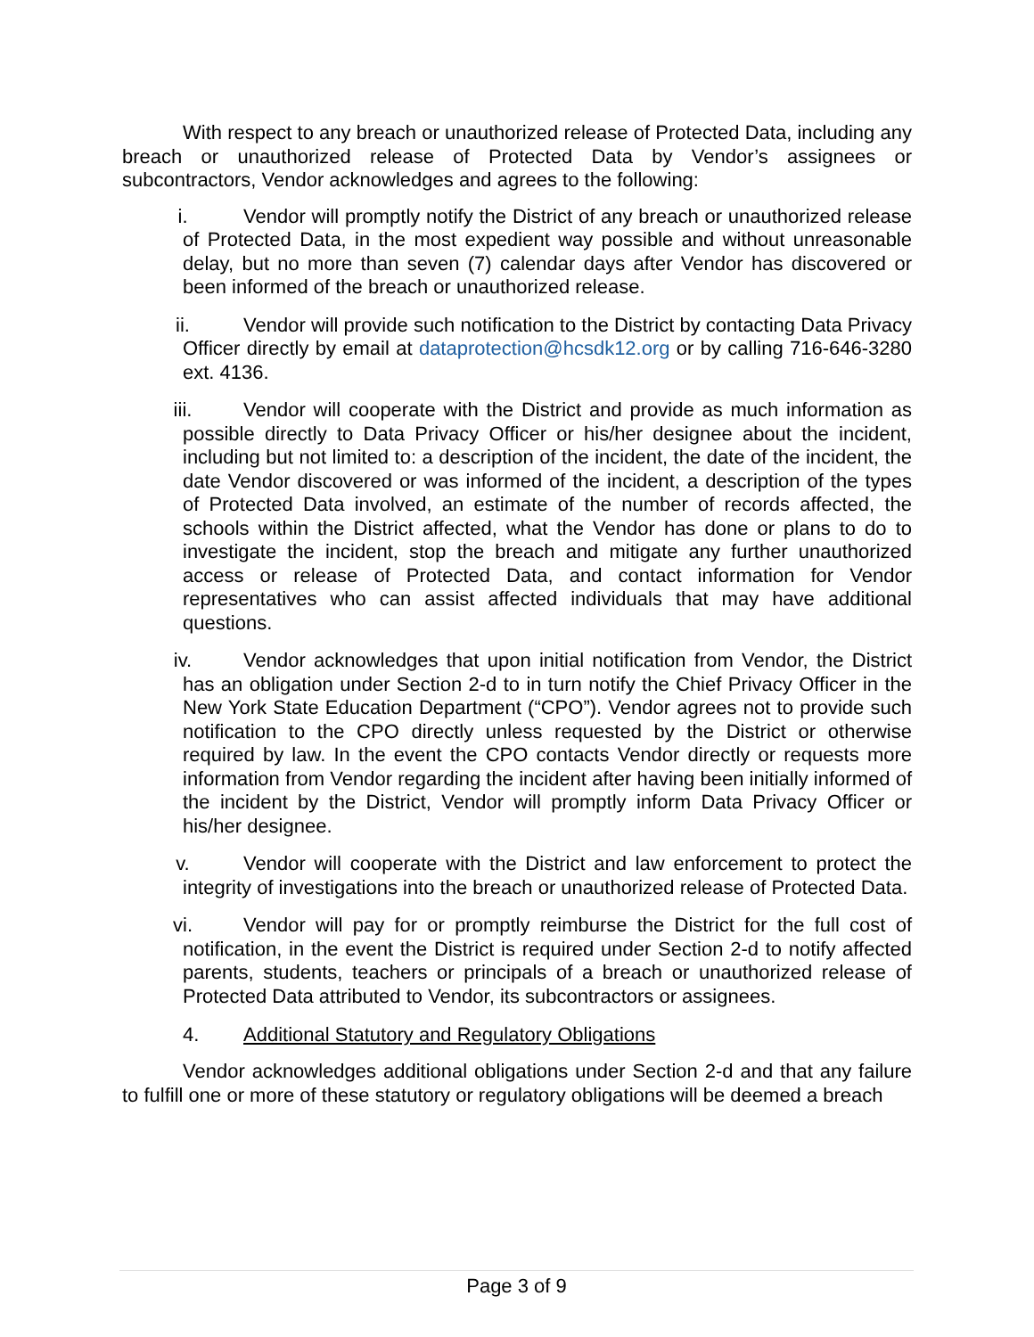With respect to any breach or unauthorized release of Protected Data, including any breach or unauthorized release of Protected Data by Vendor’s assignees or subcontractors, Vendor acknowledges and agrees to the following:
i. Vendor will promptly notify the District of any breach or unauthorized release of Protected Data, in the most expedient way possible and without unreasonable delay, but no more than seven (7) calendar days after Vendor has discovered or been informed of the breach or unauthorized release.
ii. Vendor will provide such notification to the District by contacting Data Privacy Officer directly by email at dataprotection@hcsdk12.org or by calling 716-646-3280 ext. 4136.
iii. Vendor will cooperate with the District and provide as much information as possible directly to Data Privacy Officer or his/her designee about the incident, including but not limited to: a description of the incident, the date of the incident, the date Vendor discovered or was informed of the incident, a description of the types of Protected Data involved, an estimate of the number of records affected, the schools within the District affected, what the Vendor has done or plans to do to investigate the incident, stop the breach and mitigate any further unauthorized access or release of Protected Data, and contact information for Vendor representatives who can assist affected individuals that may have additional questions.
iv. Vendor acknowledges that upon initial notification from Vendor, the District has an obligation under Section 2-d to in turn notify the Chief Privacy Officer in the New York State Education Department (“CPO”). Vendor agrees not to provide such notification to the CPO directly unless requested by the District or otherwise required by law. In the event the CPO contacts Vendor directly or requests more information from Vendor regarding the incident after having been initially informed of the incident by the District, Vendor will promptly inform Data Privacy Officer or his/her designee.
v. Vendor will cooperate with the District and law enforcement to protect the integrity of investigations into the breach or unauthorized release of Protected Data.
vi. Vendor will pay for or promptly reimburse the District for the full cost of notification, in the event the District is required under Section 2-d to notify affected parents, students, teachers or principals of a breach or unauthorized release of Protected Data attributed to Vendor, its subcontractors or assignees.
4. Additional Statutory and Regulatory Obligations
Vendor acknowledges additional obligations under Section 2-d and that any failure to fulfill one or more of these statutory or regulatory obligations will be deemed a breach
Page 3 of 9